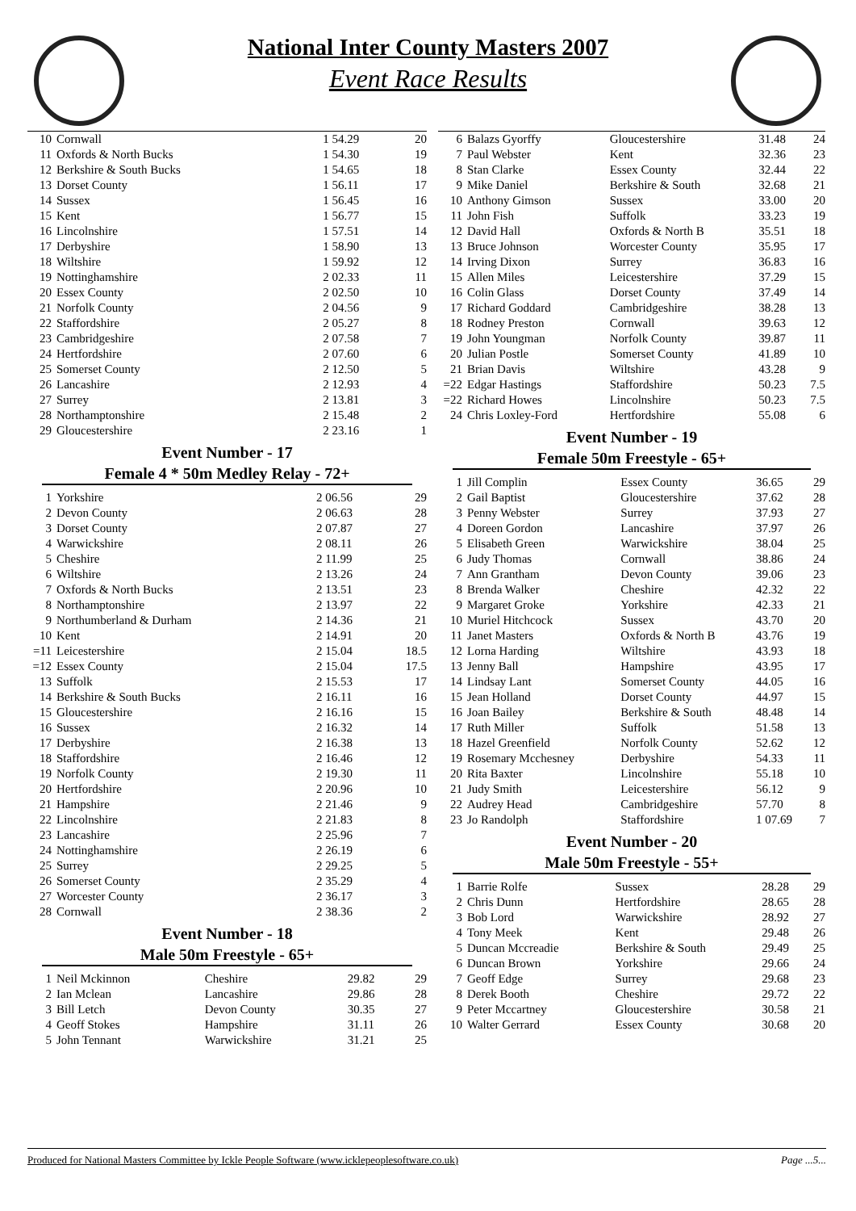National Inter County Masters 2007
Event Race Results
| 10 | Cornwall | 1 54.29 | 20 |
| 11 | Oxfords & North Bucks | 1 54.30 | 19 |
| 12 | Berkshire & South Bucks | 1 54.65 | 18 |
| 13 | Dorset County | 1 56.11 | 17 |
| 14 | Sussex | 1 56.45 | 16 |
| 15 | Kent | 1 56.77 | 15 |
| 16 | Lincolnshire | 1 57.51 | 14 |
| 17 | Derbyshire | 1 58.90 | 13 |
| 18 | Wiltshire | 1 59.92 | 12 |
| 19 | Nottinghamshire | 2 02.33 | 11 |
| 20 | Essex County | 2 02.50 | 10 |
| 21 | Norfolk County | 2 04.56 | 9 |
| 22 | Staffordshire | 2 05.27 | 8 |
| 23 | Cambridgeshire | 2 07.58 | 7 |
| 24 | Hertfordshire | 2 07.60 | 6 |
| 25 | Somerset County | 2 12.50 | 5 |
| 26 | Lancashire | 2 12.93 | 4 |
| 27 | Surrey | 2 13.81 | 3 |
| 28 | Northamptonshire | 2 15.48 | 2 |
| 29 | Gloucestershire | 2 23.16 | 1 |
Event Number - 17
Female 4 * 50m Medley Relay - 72+
| 1 | Yorkshire | 2 06.56 | 29 |
| 2 | Devon County | 2 06.63 | 28 |
| 3 | Dorset County | 2 07.87 | 27 |
| 4 | Warwickshire | 2 08.11 | 26 |
| 5 | Cheshire | 2 11.99 | 25 |
| 6 | Wiltshire | 2 13.26 | 24 |
| 7 | Oxfords & North Bucks | 2 13.51 | 23 |
| 8 | Northamptonshire | 2 13.97 | 22 |
| 9 | Northumberland & Durham | 2 14.36 | 21 |
| 10 | Kent | 2 14.91 | 20 |
| =11 | Leicestershire | 2 15.04 | 18.5 |
| =12 | Essex County | 2 15.04 | 17.5 |
| 13 | Suffolk | 2 15.53 | 17 |
| 14 | Berkshire & South Bucks | 2 16.11 | 16 |
| 15 | Gloucestershire | 2 16.16 | 15 |
| 16 | Sussex | 2 16.32 | 14 |
| 17 | Derbyshire | 2 16.38 | 13 |
| 18 | Staffordshire | 2 16.46 | 12 |
| 19 | Norfolk County | 2 19.30 | 11 |
| 20 | Hertfordshire | 2 20.96 | 10 |
| 21 | Hampshire | 2 21.46 | 9 |
| 22 | Lincolnshire | 2 21.83 | 8 |
| 23 | Lancashire | 2 25.96 | 7 |
| 24 | Nottinghamshire | 2 26.19 | 6 |
| 25 | Surrey | 2 29.25 | 5 |
| 26 | Somerset County | 2 35.29 | 4 |
| 27 | Worcester County | 2 36.17 | 3 |
| 28 | Cornwall | 2 38.36 | 2 |
Event Number - 18
Male 50m Freestyle - 65+
| 1 | Neil Mckinnon | Cheshire | 29.82 | 29 |
| 2 | Ian Mclean | Lancashire | 29.86 | 28 |
| 3 | Bill Letch | Devon County | 30.35 | 27 |
| 4 | Geoff Stokes | Hampshire | 31.11 | 26 |
| 5 | John Tennant | Warwickshire | 31.21 | 25 |
| 6 | Balazs Gyorffy | Gloucestershire | 31.48 | 24 |
| 7 | Paul Webster | Kent | 32.36 | 23 |
| 8 | Stan Clarke | Essex County | 32.44 | 22 |
| 9 | Mike Daniel | Berkshire & South | 32.68 | 21 |
| 10 | Anthony Gimson | Sussex | 33.00 | 20 |
| 11 | John Fish | Suffolk | 33.23 | 19 |
| 12 | David Hall | Oxfords & North B | 35.51 | 18 |
| 13 | Bruce Johnson | Worcester County | 35.95 | 17 |
| 14 | Irving Dixon | Surrey | 36.83 | 16 |
| 15 | Allen Miles | Leicestershire | 37.29 | 15 |
| 16 | Colin Glass | Dorset County | 37.49 | 14 |
| 17 | Richard Goddard | Cambridgeshire | 38.28 | 13 |
| 18 | Rodney Preston | Cornwall | 39.63 | 12 |
| 19 | John Youngman | Norfolk County | 39.87 | 11 |
| 20 | Julian Postle | Somerset County | 41.89 | 10 |
| 21 | Brian Davis | Wiltshire | 43.28 | 9 |
| =22 | Edgar Hastings | Staffordshire | 50.23 | 7.5 |
| =22 | Richard Howes | Lincolnshire | 50.23 | 7.5 |
| 24 | Chris Loxley-Ford | Hertfordshire | 55.08 | 6 |
Event Number - 19
Female 50m Freestyle - 65+
| 1 | Jill Complin | Essex County | 36.65 | 29 |
| 2 | Gail Baptist | Gloucestershire | 37.62 | 28 |
| 3 | Penny Webster | Surrey | 37.93 | 27 |
| 4 | Doreen Gordon | Lancashire | 37.97 | 26 |
| 5 | Elisabeth Green | Warwickshire | 38.04 | 25 |
| 6 | Judy Thomas | Cornwall | 38.86 | 24 |
| 7 | Ann Grantham | Devon County | 39.06 | 23 |
| 8 | Brenda Walker | Cheshire | 42.32 | 22 |
| 9 | Margaret Groke | Yorkshire | 42.33 | 21 |
| 10 | Muriel Hitchcock | Sussex | 43.70 | 20 |
| 11 | Janet Masters | Oxfords & North B | 43.76 | 19 |
| 12 | Lorna Harding | Wiltshire | 43.93 | 18 |
| 13 | Jenny Ball | Hampshire | 43.95 | 17 |
| 14 | Lindsay Lant | Somerset County | 44.05 | 16 |
| 15 | Jean Holland | Dorset County | 44.97 | 15 |
| 16 | Joan Bailey | Berkshire & South | 48.48 | 14 |
| 17 | Ruth Miller | Suffolk | 51.58 | 13 |
| 18 | Hazel Greenfield | Norfolk County | 52.62 | 12 |
| 19 | Rosemary Mcchesney | Derbyshire | 54.33 | 11 |
| 20 | Rita Baxter | Lincolnshire | 55.18 | 10 |
| 21 | Judy Smith | Leicestershire | 56.12 | 9 |
| 22 | Audrey Head | Cambridgeshire | 57.70 | 8 |
| 23 | Jo Randolph | Staffordshire | 1 07.69 | 7 |
Event Number - 20
Male 50m Freestyle - 55+
| 1 | Barrie Rolfe | Sussex | 28.28 | 29 |
| 2 | Chris Dunn | Hertfordshire | 28.65 | 28 |
| 3 | Bob Lord | Warwickshire | 28.92 | 27 |
| 4 | Tony Meek | Kent | 29.48 | 26 |
| 5 | Duncan Mccreadie | Berkshire & South | 29.49 | 25 |
| 6 | Duncan Brown | Yorkshire | 29.66 | 24 |
| 7 | Geoff Edge | Surrey | 29.68 | 23 |
| 8 | Derek Booth | Cheshire | 29.72 | 22 |
| 9 | Peter Mccartney | Gloucestershire | 30.58 | 21 |
| 10 | Walter Gerrard | Essex County | 30.68 | 20 |
Produced for National Masters Committee by Ickle People Software (www.icklepeoplesoftware.co.uk) Page ...5...